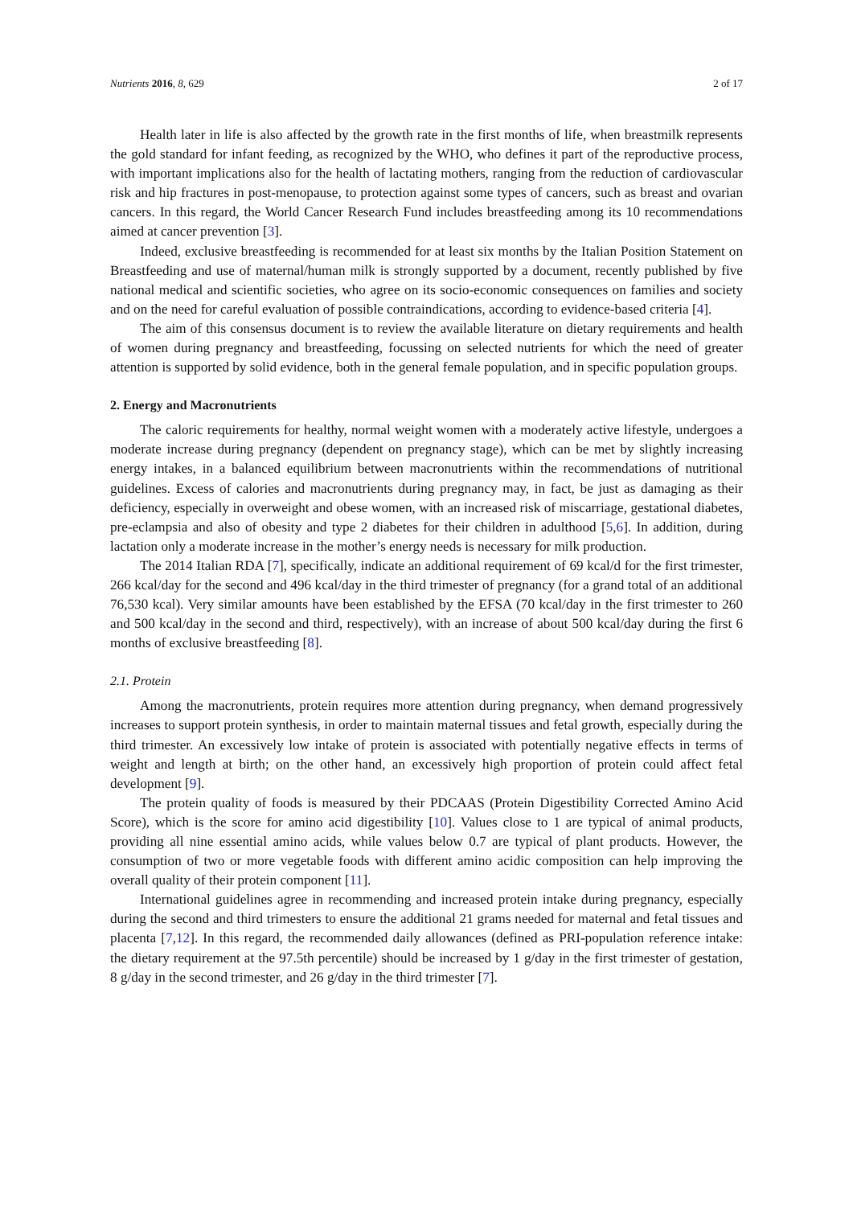Nutrients 2016, 8, 629 2 of 17
Health later in life is also affected by the growth rate in the first months of life, when breastmilk represents the gold standard for infant feeding, as recognized by the WHO, who defines it part of the reproductive process, with important implications also for the health of lactating mothers, ranging from the reduction of cardiovascular risk and hip fractures in post-menopause, to protection against some types of cancers, such as breast and ovarian cancers. In this regard, the World Cancer Research Fund includes breastfeeding among its 10 recommendations aimed at cancer prevention [3].
Indeed, exclusive breastfeeding is recommended for at least six months by the Italian Position Statement on Breastfeeding and use of maternal/human milk is strongly supported by a document, recently published by five national medical and scientific societies, who agree on its socio-economic consequences on families and society and on the need for careful evaluation of possible contraindications, according to evidence-based criteria [4].
The aim of this consensus document is to review the available literature on dietary requirements and health of women during pregnancy and breastfeeding, focussing on selected nutrients for which the need of greater attention is supported by solid evidence, both in the general female population, and in specific population groups.
2. Energy and Macronutrients
The caloric requirements for healthy, normal weight women with a moderately active lifestyle, undergoes a moderate increase during pregnancy (dependent on pregnancy stage), which can be met by slightly increasing energy intakes, in a balanced equilibrium between macronutrients within the recommendations of nutritional guidelines. Excess of calories and macronutrients during pregnancy may, in fact, be just as damaging as their deficiency, especially in overweight and obese women, with an increased risk of miscarriage, gestational diabetes, pre-eclampsia and also of obesity and type 2 diabetes for their children in adulthood [5,6]. In addition, during lactation only a moderate increase in the mother’s energy needs is necessary for milk production.
The 2014 Italian RDA [7], specifically, indicate an additional requirement of 69 kcal/d for the first trimester, 266 kcal/day for the second and 496 kcal/day in the third trimester of pregnancy (for a grand total of an additional 76,530 kcal). Very similar amounts have been established by the EFSA (70 kcal/day in the first trimester to 260 and 500 kcal/day in the second and third, respectively), with an increase of about 500 kcal/day during the first 6 months of exclusive breastfeeding [8].
2.1. Protein
Among the macronutrients, protein requires more attention during pregnancy, when demand progressively increases to support protein synthesis, in order to maintain maternal tissues and fetal growth, especially during the third trimester. An excessively low intake of protein is associated with potentially negative effects in terms of weight and length at birth; on the other hand, an excessively high proportion of protein could affect fetal development [9].
The protein quality of foods is measured by their PDCAAS (Protein Digestibility Corrected Amino Acid Score), which is the score for amino acid digestibility [10]. Values close to 1 are typical of animal products, providing all nine essential amino acids, while values below 0.7 are typical of plant products. However, the consumption of two or more vegetable foods with different amino acidic composition can help improving the overall quality of their protein component [11].
International guidelines agree in recommending and increased protein intake during pregnancy, especially during the second and third trimesters to ensure the additional 21 grams needed for maternal and fetal tissues and placenta [7,12]. In this regard, the recommended daily allowances (defined as PRI-population reference intake: the dietary requirement at the 97.5th percentile) should be increased by 1 g/day in the first trimester of gestation, 8 g/day in the second trimester, and 26 g/day in the third trimester [7].